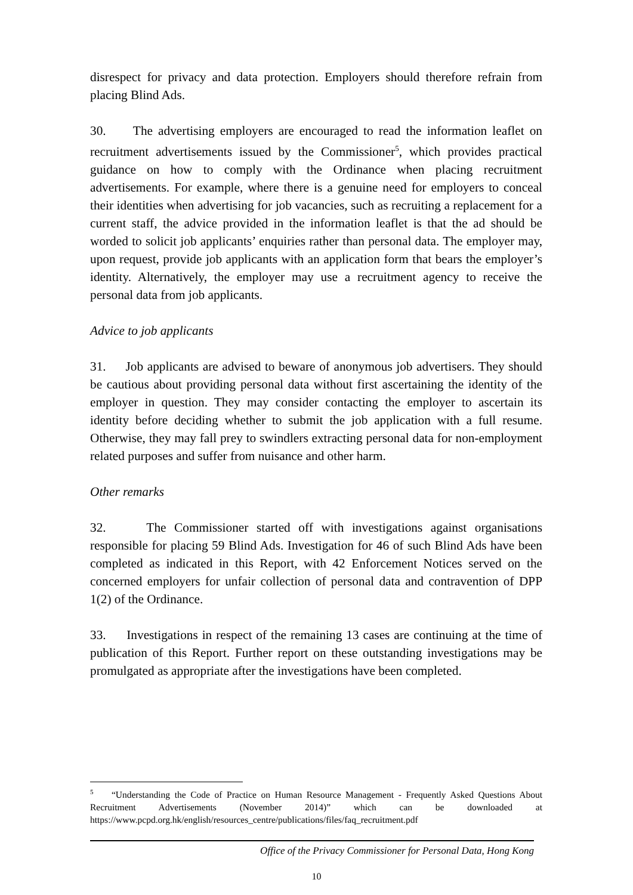disrespect for privacy and data protection. Employers should therefore refrain from placing Blind Ads.
30. The advertising employers are encouraged to read the information leaflet on recruitment advertisements issued by the Commissioner<sup>5</sup>, which provides practical guidance on how to comply with the Ordinance when placing recruitment advertisements. For example, where there is a genuine need for employers to conceal their identities when advertising for job vacancies, such as recruiting a replacement for a current staff, the advice provided in the information leaflet is that the ad should be worded to solicit job applicants’ enquiries rather than personal data. The employer may, upon request, provide job applicants with an application form that bears the employer’s identity. Alternatively, the employer may use a recruitment agency to receive the personal data from job applicants.
Advice to job applicants
31. Job applicants are advised to beware of anonymous job advertisers. They should be cautious about providing personal data without first ascertaining the identity of the employer in question. They may consider contacting the employer to ascertain its identity before deciding whether to submit the job application with a full resume. Otherwise, they may fall prey to swindlers extracting personal data for non-employment related purposes and suffer from nuisance and other harm.
Other remarks
32. The Commissioner started off with investigations against organisations responsible for placing 59 Blind Ads. Investigation for 46 of such Blind Ads have been completed as indicated in this Report, with 42 Enforcement Notices served on the concerned employers for unfair collection of personal data and contravention of DPP 1(2) of the Ordinance.
33. Investigations in respect of the remaining 13 cases are continuing at the time of publication of this Report. Further report on these outstanding investigations may be promulgated as appropriate after the investigations have been completed.
<sup>5</sup> “Understanding the Code of Practice on Human Resource Management - Frequently Asked Questions About Recruitment Advertisements (November 2014)” which can be downloaded at https://www.pcpd.org.hk/english/resources_centre/publications/files/faq_recruitment.pdf
Office of the Privacy Commissioner for Personal Data, Hong Kong
10